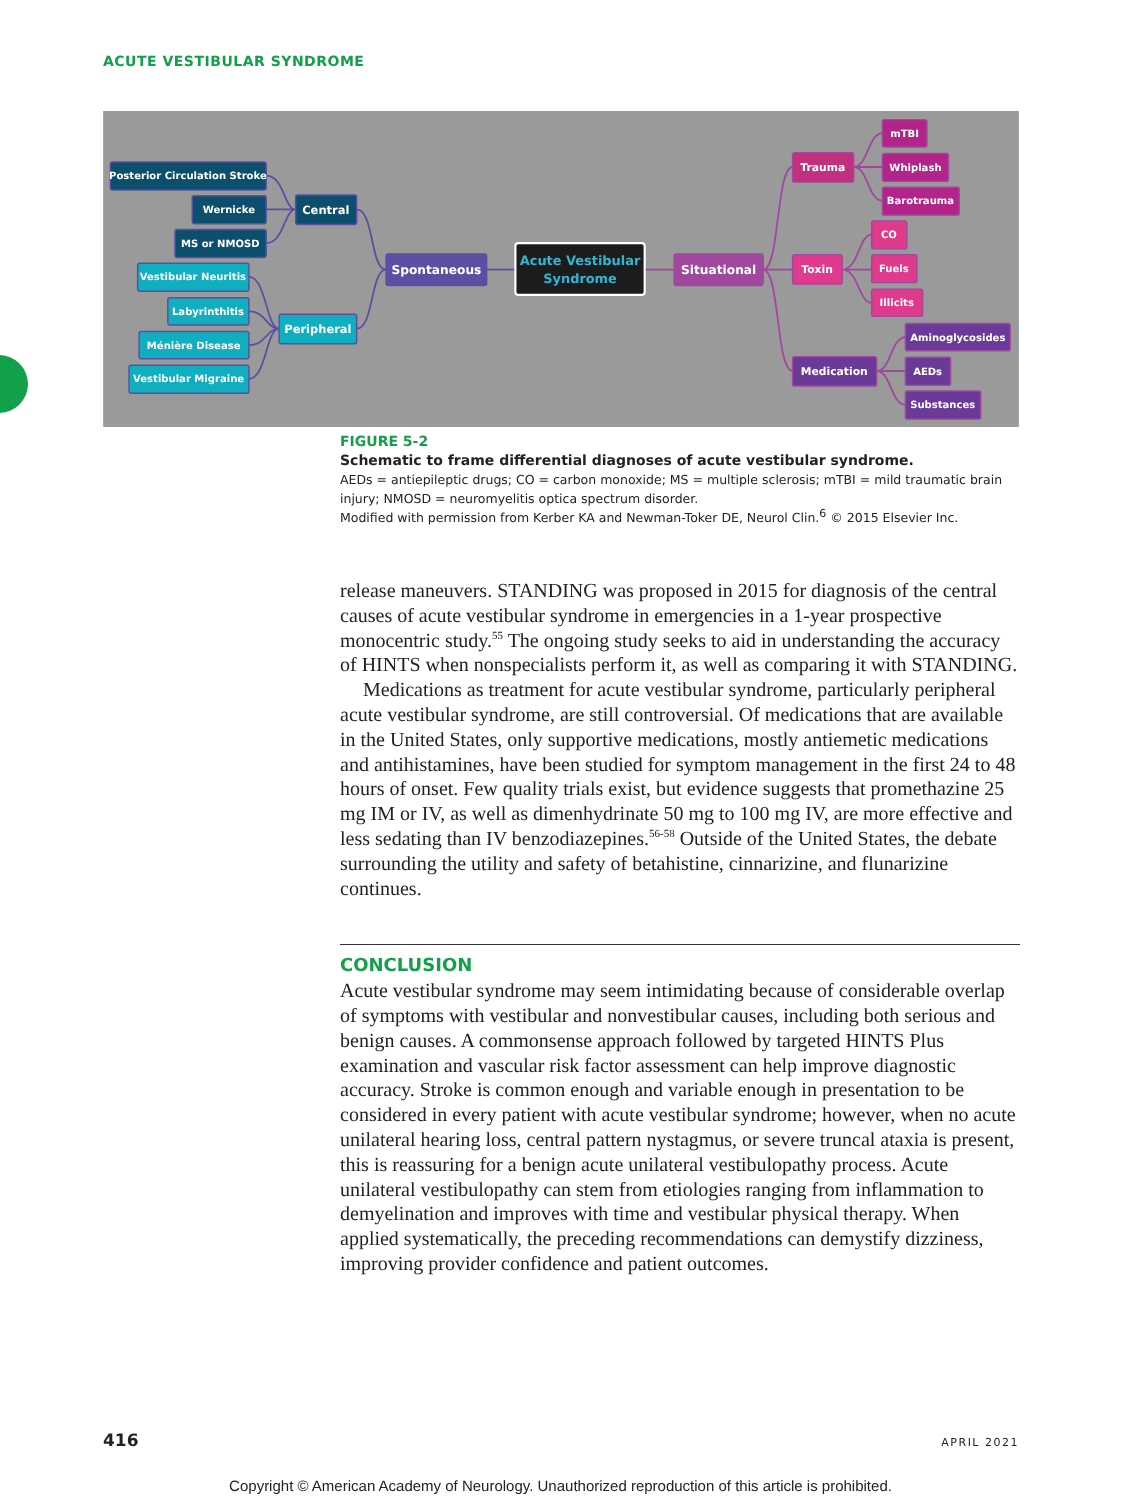ACUTE VESTIBULAR SYNDROME
Posterior Circulation Stroke
Wernicke
MS or NMOSD
Central
Vestibular Neuritis
Labyrinthitis
Ménière Disease
Vestibular Migraine
Peripheral
Spontaneous
Acute Vestibular
Syndrome
Situational
Trauma
mTBI
Whiplash
Barotrauma
Toxin
CO
Fuels
Illicits
Medication
Aminoglycosides
AEDs
Substances
FIGURE 5-2
Schematic to frame differential diagnoses of acute vestibular syndrome.
AEDs = antiepileptic drugs; CO = carbon monoxide; MS = multiple sclerosis; mTBI = mild traumatic brain injury; NMOSD = neuromyelitis optica spectrum disorder.
Modified with permission from Kerber KA and Newman-Toker DE, Neurol Clin.<sup>6</sup> © 2015 Elsevier Inc.
release maneuvers. STANDING was proposed in 2015 for diagnosis of the central causes of acute vestibular syndrome in emergencies in a 1-year prospective monocentric study.<sup>55</sup> The ongoing study seeks to aid in understanding the accuracy of HINTS when nonspecialists perform it, as well as comparing it with STANDING.
Medications as treatment for acute vestibular syndrome, particularly peripheral acute vestibular syndrome, are still controversial. Of medications that are available in the United States, only supportive medications, mostly antiemetic medications and antihistamines, have been studied for symptom management in the first 24 to 48 hours of onset. Few quality trials exist, but evidence suggests that promethazine 25 mg IM or IV, as well as dimenhydrinate 50 mg to 100 mg IV, are more effective and less sedating than IV benzodiazepines.<sup>56-58</sup> Outside of the United States, the debate surrounding the utility and safety of betahistine, cinnarizine, and flunarizine continues.
CONCLUSION
Acute vestibular syndrome may seem intimidating because of considerable overlap of symptoms with vestibular and nonvestibular causes, including both serious and benign causes. A commonsense approach followed by targeted HINTS Plus examination and vascular risk factor assessment can help improve diagnostic accuracy. Stroke is common enough and variable enough in presentation to be considered in every patient with acute vestibular syndrome; however, when no acute unilateral hearing loss, central pattern nystagmus, or severe truncal ataxia is present, this is reassuring for a benign acute unilateral vestibulopathy process. Acute unilateral vestibulopathy can stem from etiologies ranging from inflammation to demyelination and improves with time and vestibular physical therapy. When applied systematically, the preceding recommendations can demystify dizziness, improving provider confidence and patient outcomes.
416 APRIL 2021
Copyright © American Academy of Neurology. Unauthorized reproduction of this article is prohibited.